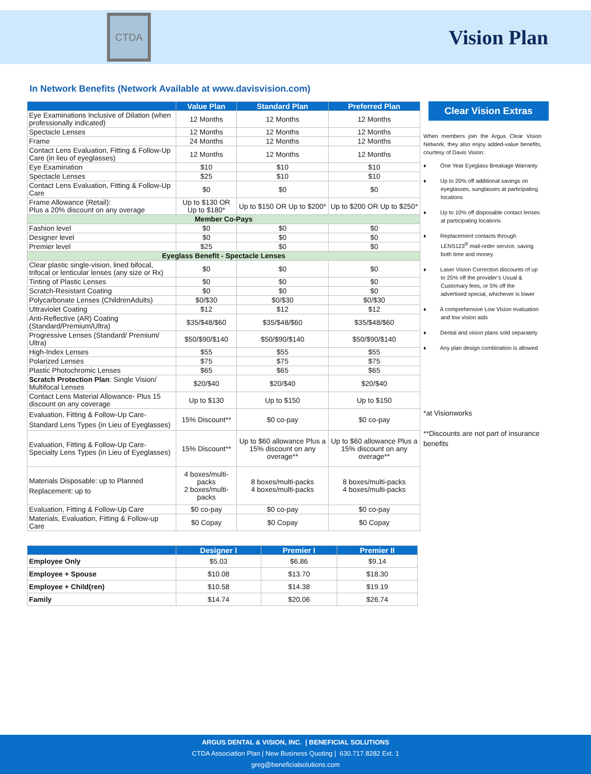CTDA
Vision Plan
In Network Benefits (Network Available at www.davisvision.com)
| | Value Plan | Standard Plan | Preferred Plan |
| --- | --- | --- | --- |
| Eye Examinations Inclusive of Dilation (when professionally indicated) | 12 Months | 12 Months | 12 Months |
| Spectacle Lenses | 12 Months | 12 Months | 12 Months |
| Frame | 24 Months | 12 Months | 12 Months |
| Contact Lens Evaluation, Fitting & Follow-Up Care (in lieu of eyeglasses) | 12 Months | 12 Months | 12 Months |
| Eye Examination | $10 | $10 | $10 |
| Spectacle Lenses | $25 | $10 | $10 |
| Contact Lens Evaluation, Fitting & Follow-Up Care | $0 | $0 | $0 |
| Frame Allowance (Retail): Plus a 20% discount on any overage | Up to $130 OR Up to $180* | Up to $150 OR Up to $200* | Up to $200 OR Up to $250* |
| Member Co-Pays | | | |
| Fashion level | $0 | $0 | $0 |
| Designer level | $0 | $0 | $0 |
| Premier level | $25 | $0 | $0 |
| Eyeglass Benefit - Spectacle Lenses | | | |
| Clear plastic single-vision, lined bifocal, trifocal or lenticular lenses (any size or Rx) | $0 | $0 | $0 |
| Tinting of Plastic Lenses | $0 | $0 | $0 |
| Scratch-Resistant Coating | $0 | $0 | $0 |
| Polycarbonate Lenses (ChildrenAdults) | $0/$30 | $0/$30 | $0/$30 |
| Ultraviolet Coating | $12 | $12 | $12 |
| Anti-Reflective (AR) Coating (Standard/Premium/Ultra) | $35/$48/$60 | $35/$48/$60 | $35/$48/$60 |
| Progressive Lenses (Standard/ Premium/ Ultra) | $50/$90/$140 | $50/$90/$140 | $50/$90/$140 |
| High-Index Lenses | $55 | $55 | $55 |
| Polarized Lenses | $75 | $75 | $75 |
| Plastic Photochromic Lenses | $65 | $65 | $65 |
| Scratch Protection Plan : Single Vision/ Multifocal Lenses | $20/$40 | $20/$40 | $20/$40 |
| Contact Lens Material Allowance- Plus 15 discount on any coverage | Up to $130 | Up to $150 | Up to $150 |
| Evaluation, Fitting & Follow-Up Care- Standard Lens Types (in Lieu of Eyeglasses) | 15% Discount** | $0 co-pay | $0 co-pay |
| Evaluation, Fitting & Follow-Up Care- Specialty Lens Types (in Lieu of Eyeglasses) | 15% Discount** | Up to $60 allowance Plus a 15% discount on any overage** | Up to $60 allowance Plus a 15% discount on any overage** |
| Materials Disposable: up to Planned Replacement: up to | 4 boxes/multi-packs 2 boxes/multi-packs | 8 boxes/multi-packs 4 boxes/multi-packs | 8 boxes/multi-packs 4 boxes/multi-packs |
| Evaluation, Fitting & Follow-Up Care | $0 co-pay | $0 co-pay | $0 co-pay |
| Materials, Evaluation, Fitting & Follow-up Care | $0 Copay | $0 Copay | $0 Copay |
Clear Vision Extras
When members join the Argus Clear Vision Network, they also enjoy added-value benefits, courtesy of Davis Vision:
♦ One Year Eyeglass Breakage Warranty
♦ Up to 20% off additional savings on eyeglasses, sunglasses at participating locations
♦ Up to 10% off disposable contact lenses at participating locations
♦ Replacement contacts through LENS123<sup>®</sup> mail-order service, saving both time and money
♦ Laser Vision Correction discounts of up to 25% off the provider’s Usual & Customary fees, or 5% off the advertised special, whichever is lower
♦ A comprehensive Low Vision evaluation and low vision aids
♦ Dental and vision plans sold separately
♦ Any plan design combination is allowed
*at Visionworks
**Discounts are not part of insurance benefits
| | Designer I | Premier I | Premier II |
| --- | --- | --- | --- |
| Employee Only | $5.03 | $6.86 | $9.14 |
| Employee + Spouse | $10.08 | $13.70 | $18.30 |
| Employee + Child(ren) | $10.58 | $14.38 | $19.19 |
| Family | $14.74 | $20.06 | $26.74 |
ARGUS DENTAL & VISION, INC. | BENEFICIAL SOLUTIONS
CTDA Association Plan | New Business Quoting | 630.717.8282 Ext. 1
greg@beneficialsolutions.com